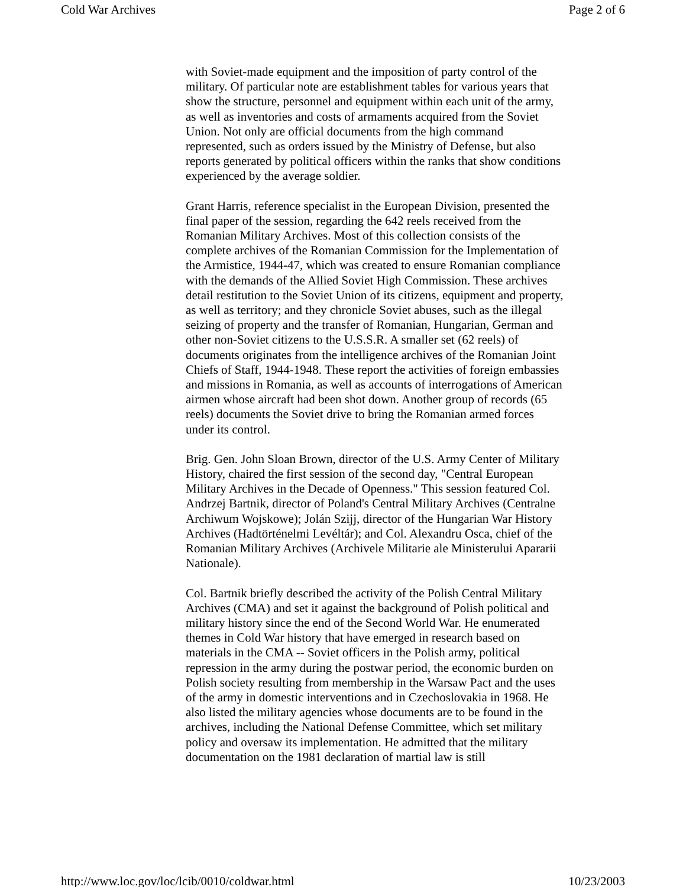Cold War Archives Page 2 of 6
with Soviet-made equipment and the imposition of party control of the military. Of particular note are establishment tables for various years that show the structure, personnel and equipment within each unit of the army, as well as inventories and costs of armaments acquired from the Soviet Union. Not only are official documents from the high command represented, such as orders issued by the Ministry of Defense, but also reports generated by political officers within the ranks that show conditions experienced by the average soldier.
Grant Harris, reference specialist in the European Division, presented the final paper of the session, regarding the 642 reels received from the Romanian Military Archives. Most of this collection consists of the complete archives of the Romanian Commission for the Implementation of the Armistice, 1944-47, which was created to ensure Romanian compliance with the demands of the Allied Soviet High Commission. These archives detail restitution to the Soviet Union of its citizens, equipment and property, as well as territory; and they chronicle Soviet abuses, such as the illegal seizing of property and the transfer of Romanian, Hungarian, German and other non-Soviet citizens to the U.S.S.R. A smaller set (62 reels) of documents originates from the intelligence archives of the Romanian Joint Chiefs of Staff, 1944-1948. These report the activities of foreign embassies and missions in Romania, as well as accounts of interrogations of American airmen whose aircraft had been shot down. Another group of records (65 reels) documents the Soviet drive to bring the Romanian armed forces under its control.
Brig. Gen. John Sloan Brown, director of the U.S. Army Center of Military History, chaired the first session of the second day, "Central European Military Archives in the Decade of Openness." This session featured Col. Andrzej Bartnik, director of Poland's Central Military Archives (Centralne Archiwum Wojskowe); Jolán Szijj, director of the Hungarian War History Archives (Hadtörténelmi Levéltár); and Col. Alexandru Osca, chief of the Romanian Military Archives (Archivele Militarie ale Ministerului Apararii Nationale).
Col. Bartnik briefly described the activity of the Polish Central Military Archives (CMA) and set it against the background of Polish political and military history since the end of the Second World War. He enumerated themes in Cold War history that have emerged in research based on materials in the CMA -- Soviet officers in the Polish army, political repression in the army during the postwar period, the economic burden on Polish society resulting from membership in the Warsaw Pact and the uses of the army in domestic interventions and in Czechoslovakia in 1968. He also listed the military agencies whose documents are to be found in the archives, including the National Defense Committee, which set military policy and oversaw its implementation. He admitted that the military documentation on the 1981 declaration of martial law is still
http://www.loc.gov/loc/lcib/0010/coldwar.html 10/23/2003